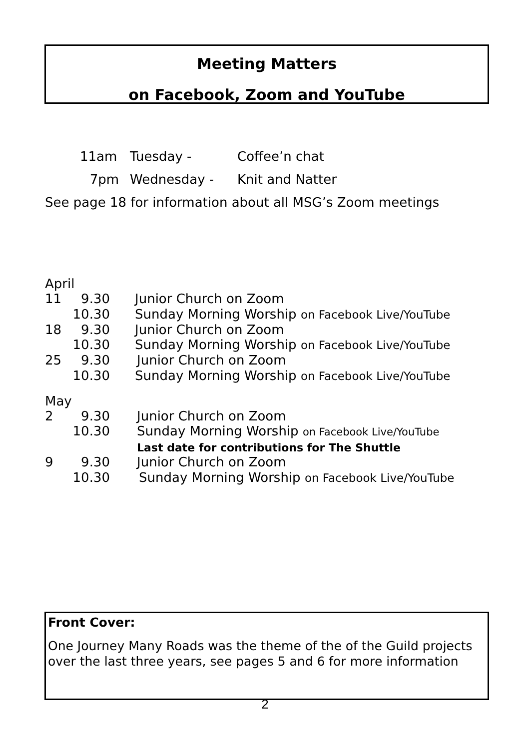Meeting Matters
on Facebook, Zoom and YouTube
| 11am | Tuesday - | Coffee’n chat |
| 7pm | Wednesday - | Knit and Natter |
See page 18 for information about all MSG’s Zoom meetings
April
| 11 | 9.30 | Junior Church on Zoom |
| | 10.30 | Sunday Morning Worship on Facebook Live/YouTube |
| 18 | 9.30 | Junior Church on Zoom |
| | 10.30 | Sunday Morning Worship on Facebook Live/YouTube |
| 25 | 9.30 | Junior Church on Zoom |
| | 10.30 | Sunday Morning Worship on Facebook Live/YouTube |
May
| 2 | 9.30 | Junior Church on Zoom |
| | 10.30 | Sunday Morning Worship on Facebook Live/YouTube Last date for contributions for The Shuttle |
| 9 | 9.30 | Junior Church on Zoom |
| | 10.30 | Sunday Morning Worship on Facebook Live/YouTube |
Front Cover:
One Journey Many Roads was the theme of the of the Guild projects over the last three years, see pages 5 and 6 for more information
2